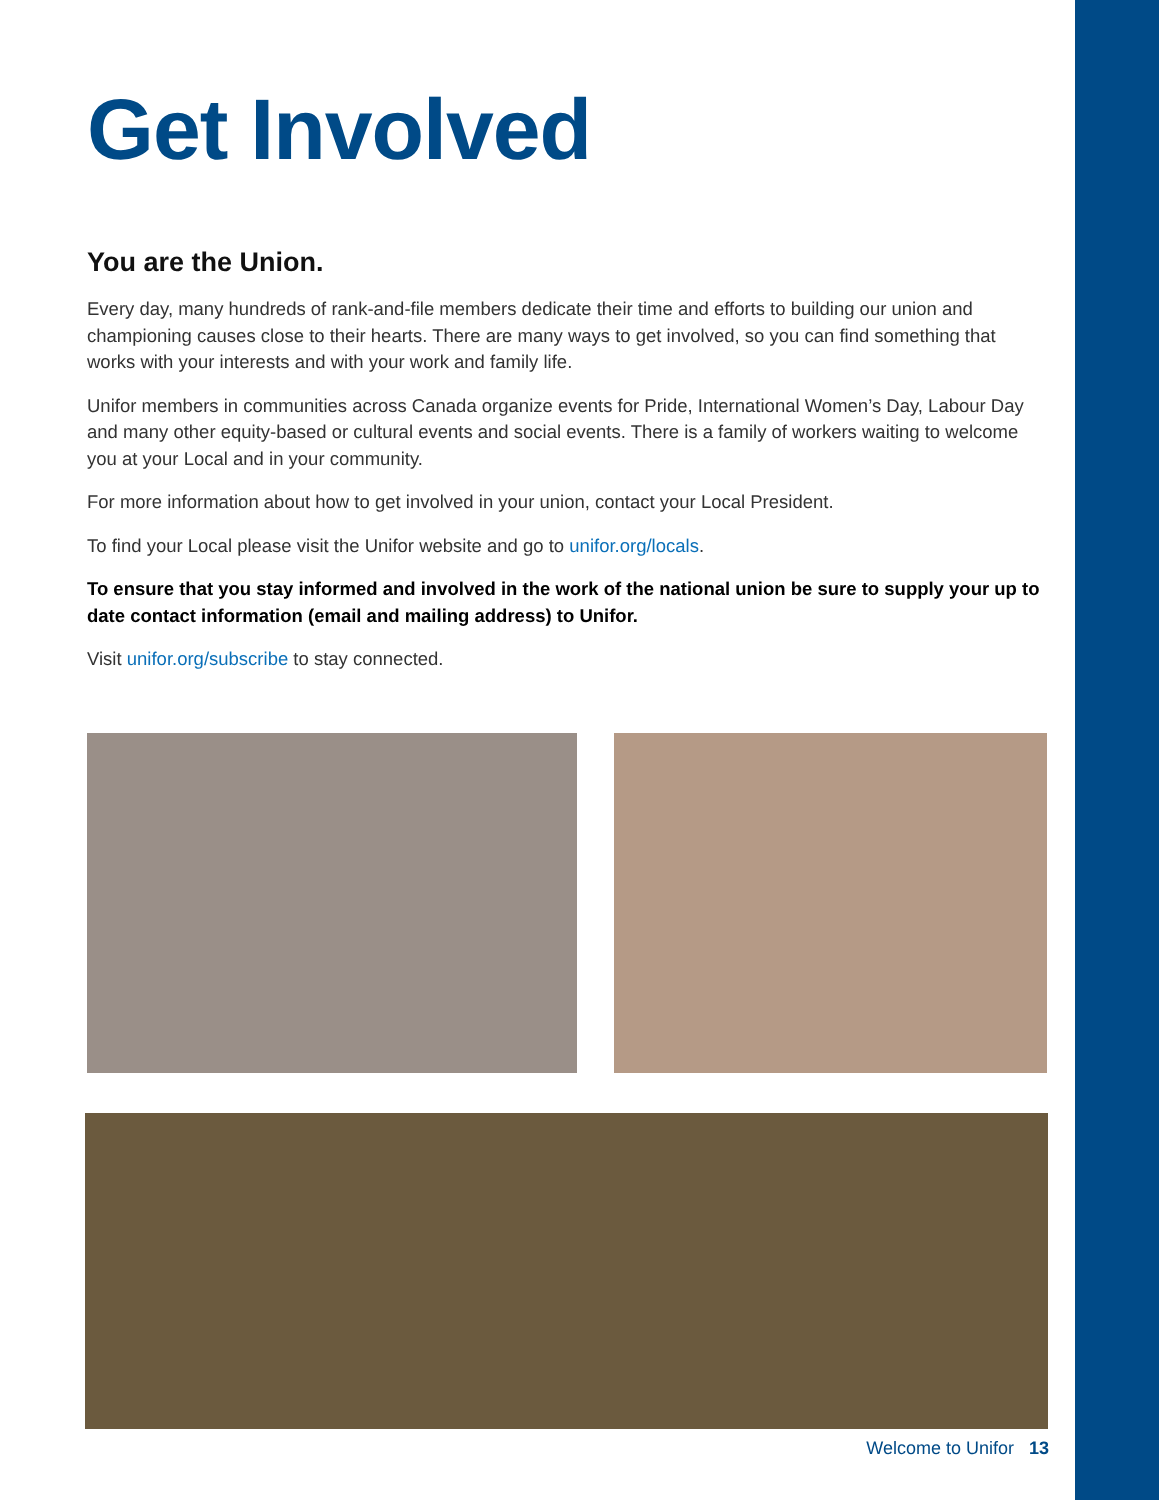Get Involved
You are the Union.
Every day, many hundreds of rank-and-file members dedicate their time and efforts to building our union and championing causes close to their hearts. There are many ways to get involved, so you can find something that works with your interests and with your work and family life.
Unifor members in communities across Canada organize events for Pride, International Women’s Day, Labour Day and many other equity-based or cultural events and social events. There is a family of workers waiting to welcome you at your Local and in your community.
For more information about how to get involved in your union, contact your Local President.
To find your Local please visit the Unifor website and go to unifor.org/locals.
To ensure that you stay informed and involved in the work of the national union be sure to supply your up to date contact information (email and mailing address) to Unifor.
Visit unifor.org/subscribe to stay connected.
Welcome to Unifor 13